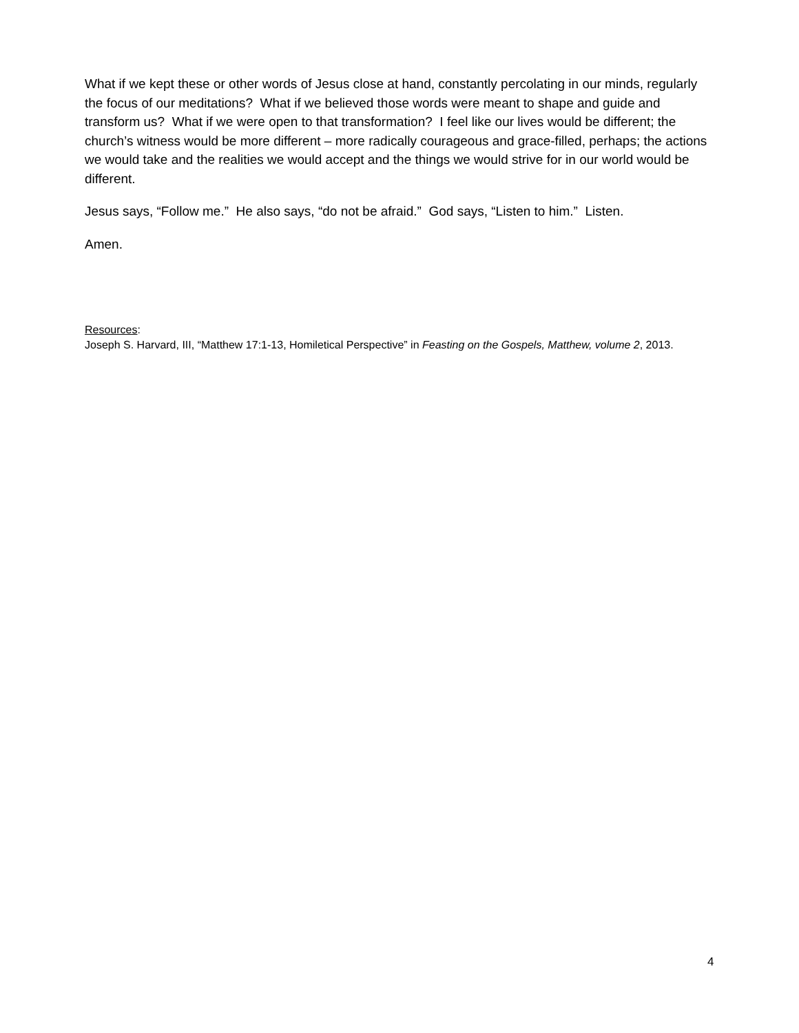What if we kept these or other words of Jesus close at hand, constantly percolating in our minds, regularly the focus of our meditations? What if we believed those words were meant to shape and guide and transform us? What if we were open to that transformation? I feel like our lives would be different; the church’s witness would be more different – more radically courageous and grace-filled, perhaps; the actions we would take and the realities we would accept and the things we would strive for in our world would be different.
Jesus says, “Follow me.” He also says, “do not be afraid.” God says, “Listen to him.” Listen.
Amen.
Resources:
Joseph S. Harvard, III, “Matthew 17:1-13, Homiletical Perspective” in Feasting on the Gospels, Matthew, volume 2, 2013.
4